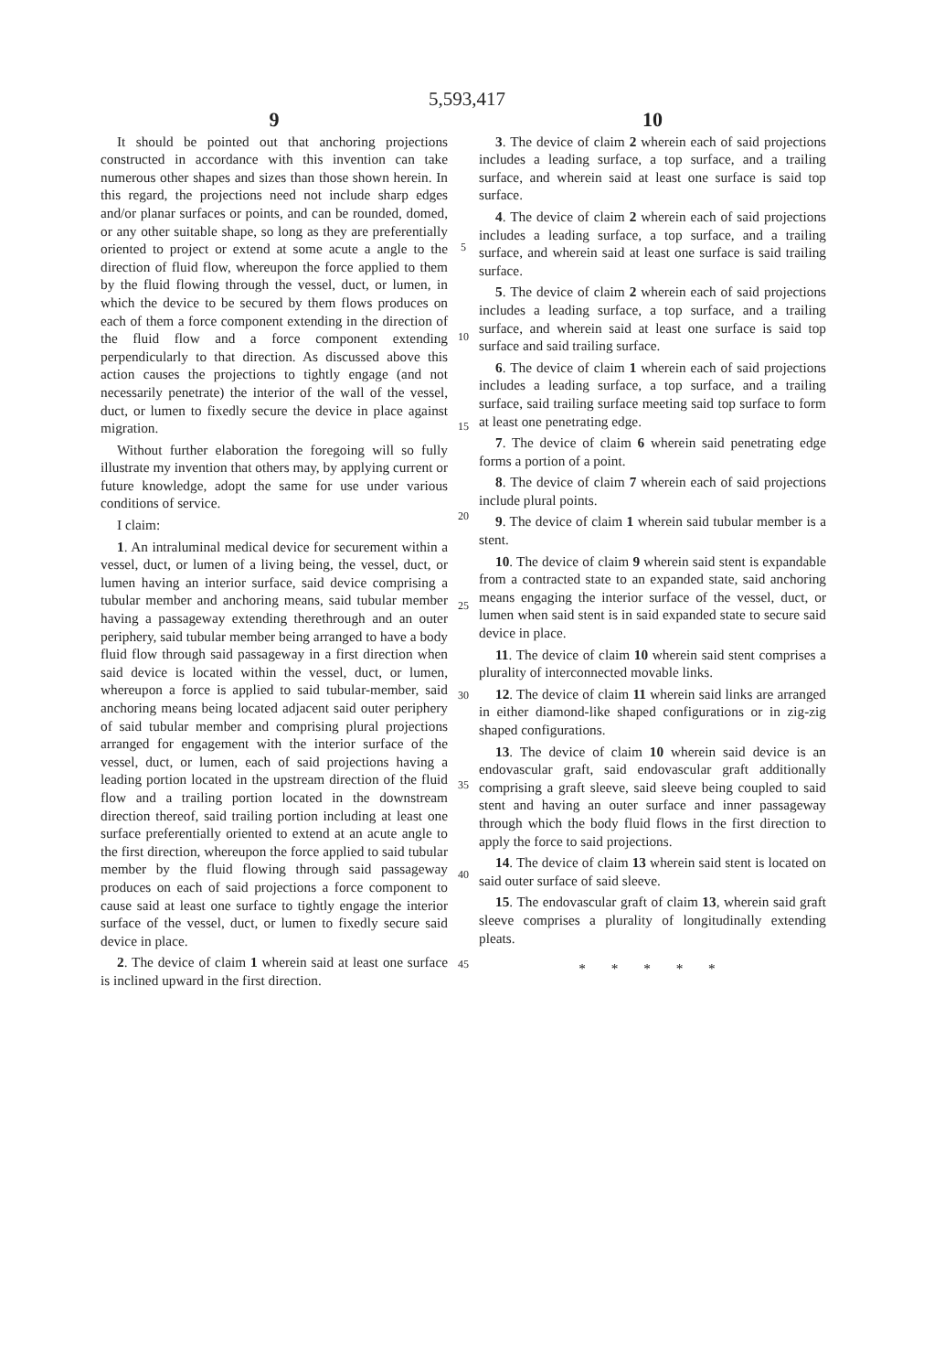5,593,417
9
It should be pointed out that anchoring projections constructed in accordance with this invention can take numerous other shapes and sizes than those shown herein. In this regard, the projections need not include sharp edges and/or planar surfaces or points, and can be rounded, domed, or any other suitable shape, so long as they are preferentially oriented to project or extend at some acute a angle to the direction of fluid flow, whereupon the force applied to them by the fluid flowing through the vessel, duct, or lumen, in which the device to be secured by them flows produces on each of them a force component extending in the direction of the fluid flow and a force component extending perpendicularly to that direction. As discussed above this action causes the projections to tightly engage (and not necessarily penetrate) the interior of the wall of the vessel, duct, or lumen to fixedly secure the device in place against migration.
Without further elaboration the foregoing will so fully illustrate my invention that others may, by applying current or future knowledge, adopt the same for use under various conditions of service.
I claim:
1. An intraluminal medical device for securement within a vessel, duct, or lumen of a living being, the vessel, duct, or lumen having an interior surface, said device comprising a tubular member and anchoring means, said tubular member having a passageway extending therethrough and an outer periphery, said tubular member being arranged to have a body fluid flow through said passageway in a first direction when said device is located within the vessel, duct, or lumen, whereupon a force is applied to said tubular-member, said anchoring means being located adjacent said outer periphery of said tubular member and comprising plural projections arranged for engagement with the interior surface of the vessel, duct, or lumen, each of said projections having a leading portion located in the upstream direction of the fluid flow and a trailing portion located in the downstream direction thereof, said trailing portion including at least one surface preferentially oriented to extend at an acute angle to the first direction, whereupon the force applied to said tubular member by the fluid flowing through said passageway produces on each of said projections a force component to cause said at least one surface to tightly engage the interior surface of the vessel, duct, or lumen to fixedly secure said device in place.
2. The device of claim 1 wherein said at least one surface is inclined upward in the first direction.
5
10
15
20
25
30
35
40
45
10
3. The device of claim 2 wherein each of said projections includes a leading surface, a top surface, and a trailing surface, and wherein said at least one surface is said top surface.
4. The device of claim 2 wherein each of said projections includes a leading surface, a top surface, and a trailing surface, and wherein said at least one surface is said trailing surface.
5. The device of claim 2 wherein each of said projections includes a leading surface, a top surface, and a trailing surface, and wherein said at least one surface is said top surface and said trailing surface.
6. The device of claim 1 wherein each of said projections includes a leading surface, a top surface, and a trailing surface, said trailing surface meeting said top surface to form at least one penetrating edge.
7. The device of claim 6 wherein said penetrating edge forms a portion of a point.
8. The device of claim 7 wherein each of said projections include plural points.
9. The device of claim 1 wherein said tubular member is a stent.
10. The device of claim 9 wherein said stent is expandable from a contracted state to an expanded state, said anchoring means engaging the interior surface of the vessel, duct, or lumen when said stent is in said expanded state to secure said device in place.
11. The device of claim 10 wherein said stent comprises a plurality of interconnected movable links.
12. The device of claim 11 wherein said links are arranged in either diamond-like shaped configurations or in zig-zig shaped configurations.
13. The device of claim 10 wherein said device is an endovascular graft, said endovascular graft additionally comprising a graft sleeve, said sleeve being coupled to said stent and having an outer surface and inner passageway through which the body fluid flows in the first direction to apply the force to said projections.
14. The device of claim 13 wherein said stent is located on said outer surface of said sleeve.
15. The endovascular graft of claim 13, wherein said graft sleeve comprises a plurality of longitudinally extending pleats.
* * * * *